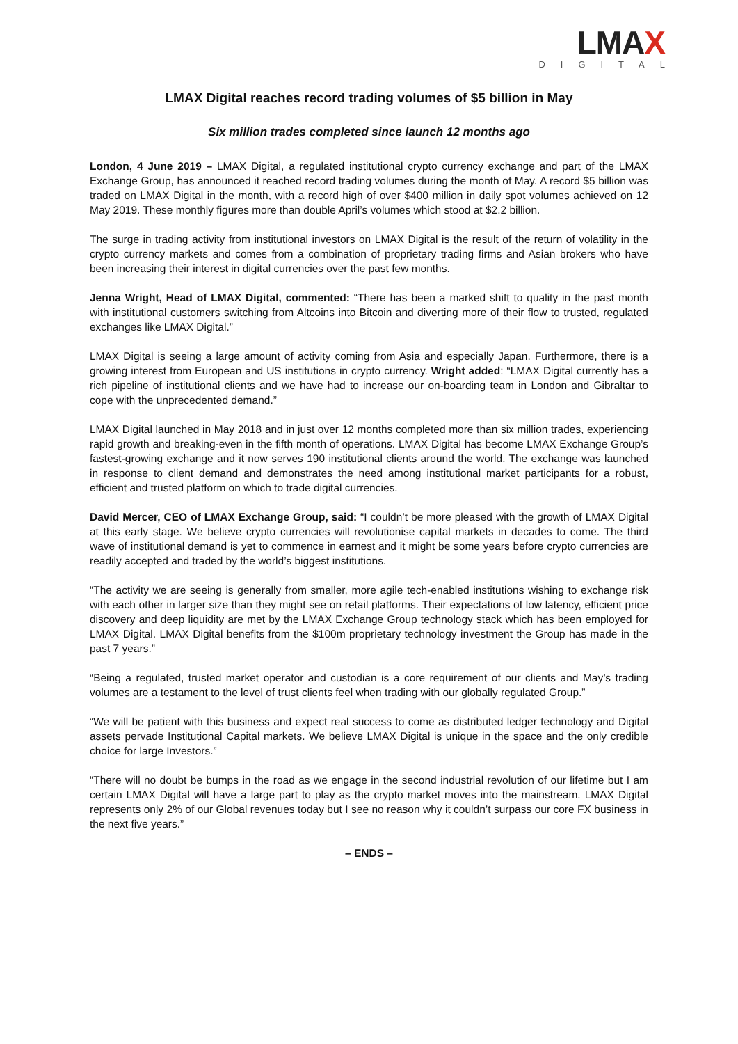LMAX
DIGITAL
LMAX Digital reaches record trading volumes of $5 billion in May
Six million trades completed since launch 12 months ago
London, 4 June 2019 – LMAX Digital, a regulated institutional crypto currency exchange and part of the LMAX Exchange Group, has announced it reached record trading volumes during the month of May. A record $5 billion was traded on LMAX Digital in the month, with a record high of over $400 million in daily spot volumes achieved on 12 May 2019. These monthly figures more than double April’s volumes which stood at $2.2 billion.
The surge in trading activity from institutional investors on LMAX Digital is the result of the return of volatility in the crypto currency markets and comes from a combination of proprietary trading firms and Asian brokers who have been increasing their interest in digital currencies over the past few months.
Jenna Wright, Head of LMAX Digital, commented: “There has been a marked shift to quality in the past month with institutional customers switching from Altcoins into Bitcoin and diverting more of their flow to trusted, regulated exchanges like LMAX Digital.”
LMAX Digital is seeing a large amount of activity coming from Asia and especially Japan. Furthermore, there is a growing interest from European and US institutions in crypto currency. Wright added: “LMAX Digital currently has a rich pipeline of institutional clients and we have had to increase our on-boarding team in London and Gibraltar to cope with the unprecedented demand.”
LMAX Digital launched in May 2018 and in just over 12 months completed more than six million trades, experiencing rapid growth and breaking-even in the fifth month of operations. LMAX Digital has become LMAX Exchange Group’s fastest-growing exchange and it now serves 190 institutional clients around the world. The exchange was launched in response to client demand and demonstrates the need among institutional market participants for a robust, efficient and trusted platform on which to trade digital currencies.
David Mercer, CEO of LMAX Exchange Group, said: “I couldn’t be more pleased with the growth of LMAX Digital at this early stage. We believe crypto currencies will revolutionise capital markets in decades to come. The third wave of institutional demand is yet to commence in earnest and it might be some years before crypto currencies are readily accepted and traded by the world’s biggest institutions.
“The activity we are seeing is generally from smaller, more agile tech-enabled institutions wishing to exchange risk with each other in larger size than they might see on retail platforms. Their expectations of low latency, efficient price discovery and deep liquidity are met by the LMAX Exchange Group technology stack which has been employed for LMAX Digital. LMAX Digital benefits from the $100m proprietary technology investment the Group has made in the past 7 years.”
“Being a regulated, trusted market operator and custodian is a core requirement of our clients and May’s trading volumes are a testament to the level of trust clients feel when trading with our globally regulated Group.”
“We will be patient with this business and expect real success to come as distributed ledger technology and Digital assets pervade Institutional Capital markets. We believe LMAX Digital is unique in the space and the only credible choice for large Investors.”
“There will no doubt be bumps in the road as we engage in the second industrial revolution of our lifetime but I am certain LMAX Digital will have a large part to play as the crypto market moves into the mainstream. LMAX Digital represents only 2% of our Global revenues today but I see no reason why it couldn’t surpass our core FX business in the next five years.”
– ENDS –